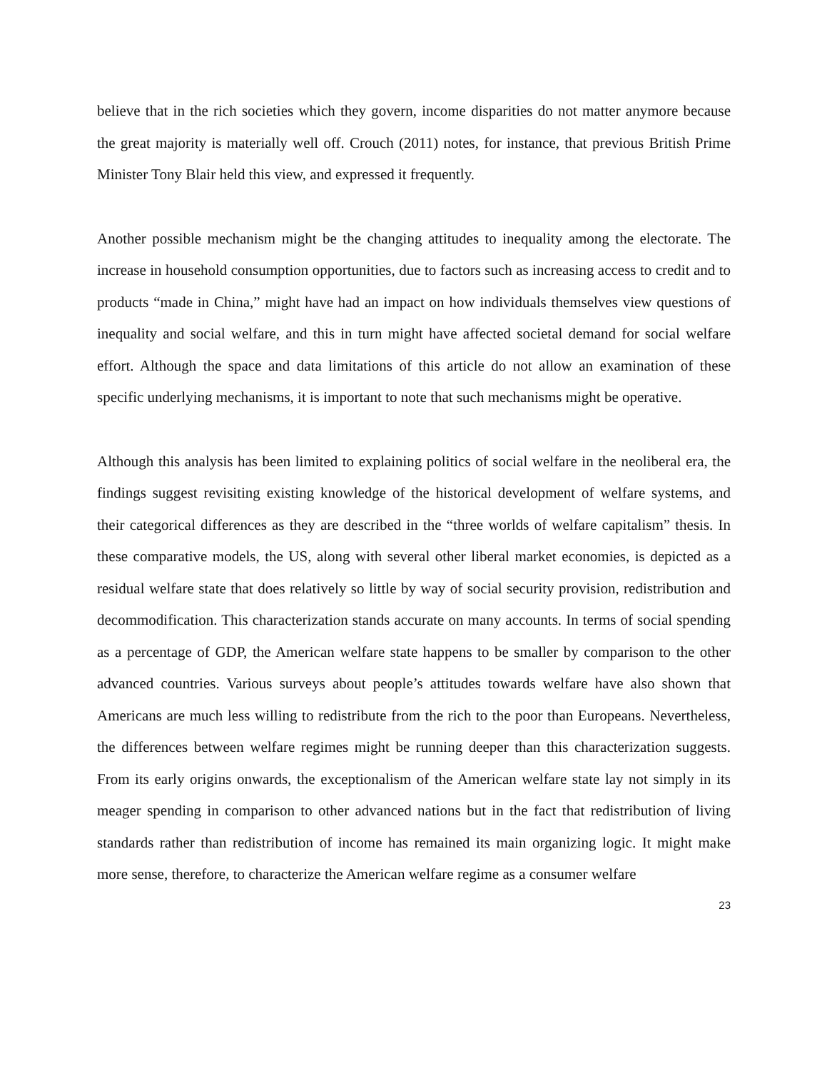believe that in the rich societies which they govern, income disparities do not matter anymore because the great majority is materially well off. Crouch (2011) notes, for instance, that previous British Prime Minister Tony Blair held this view, and expressed it frequently.
Another possible mechanism might be the changing attitudes to inequality among the electorate. The increase in household consumption opportunities, due to factors such as increasing access to credit and to products “made in China,” might have had an impact on how individuals themselves view questions of inequality and social welfare, and this in turn might have affected societal demand for social welfare effort. Although the space and data limitations of this article do not allow an examination of these specific underlying mechanisms, it is important to note that such mechanisms might be operative.
Although this analysis has been limited to explaining politics of social welfare in the neoliberal era, the findings suggest revisiting existing knowledge of the historical development of welfare systems, and their categorical differences as they are described in the “three worlds of welfare capitalism” thesis. In these comparative models, the US, along with several other liberal market economies, is depicted as a residual welfare state that does relatively so little by way of social security provision, redistribution and decommodification. This characterization stands accurate on many accounts. In terms of social spending as a percentage of GDP, the American welfare state happens to be smaller by comparison to the other advanced countries. Various surveys about people’s attitudes towards welfare have also shown that Americans are much less willing to redistribute from the rich to the poor than Europeans. Nevertheless, the differences between welfare regimes might be running deeper than this characterization suggests. From its early origins onwards, the exceptionalism of the American welfare state lay not simply in its meager spending in comparison to other advanced nations but in the fact that redistribution of living standards rather than redistribution of income has remained its main organizing logic. It might make more sense, therefore, to characterize the American welfare regime as a consumer welfare
23